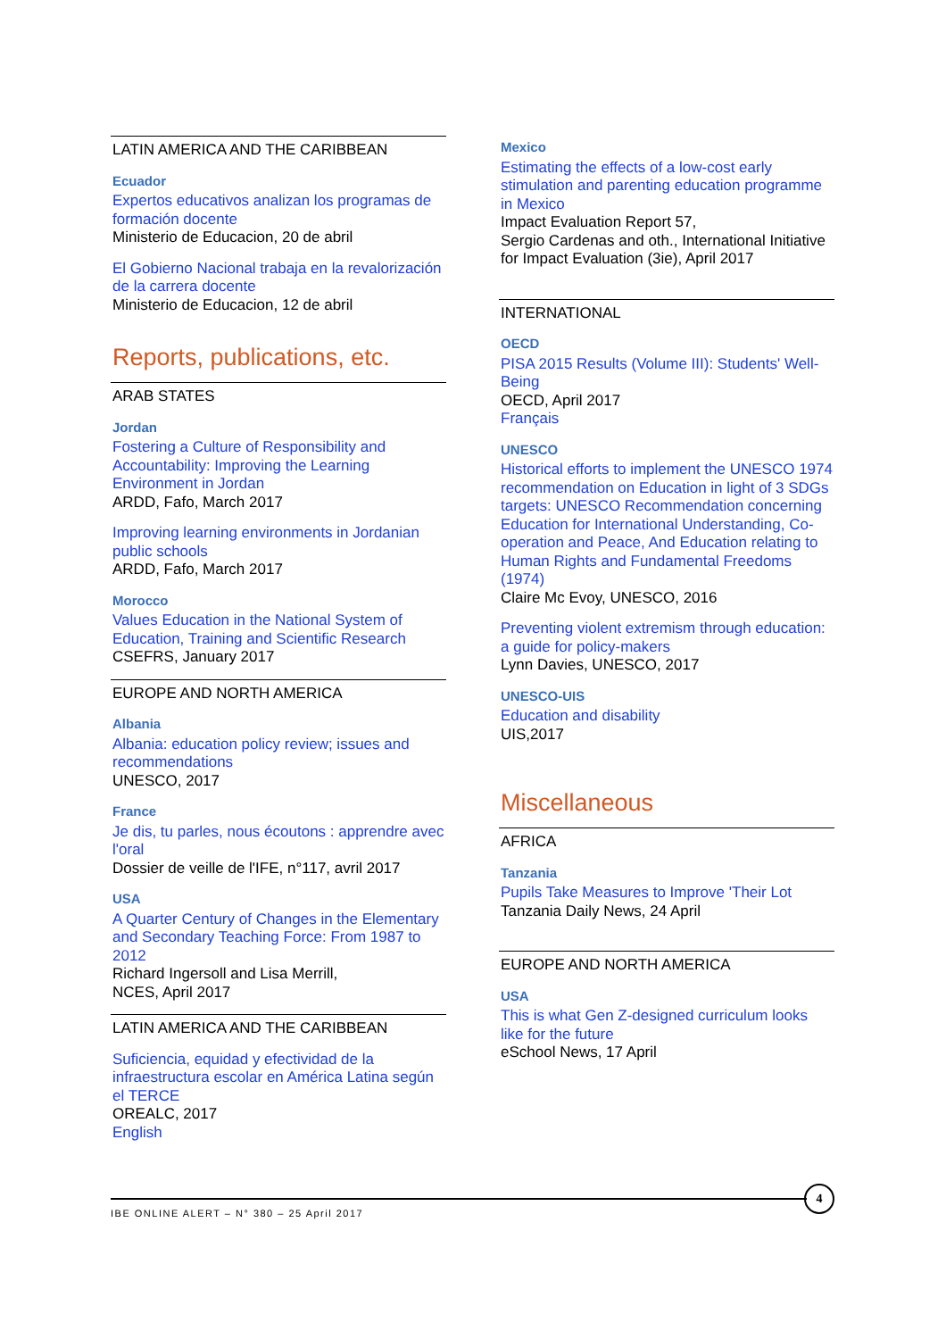LATIN AMERICA AND THE CARIBBEAN
Ecuador
Expertos educativos analizan los programas de formación docente
Ministerio de Educacion, 20 de abril
El Gobierno Nacional trabaja en la revalorización de la carrera docente
Ministerio de Educacion, 12 de abril
Reports, publications, etc.
ARAB STATES
Jordan
Fostering a Culture of Responsibility and Accountability: Improving the Learning Environment in Jordan
ARDD, Fafo, March 2017
Improving learning environments in Jordanian public schools
ARDD, Fafo, March 2017
Morocco
Values Education in the National System of Education, Training and Scientific Research
CSEFRS, January 2017
EUROPE AND NORTH AMERICA
Albania
Albania: education policy review; issues and recommendations
UNESCO, 2017
France
Je dis, tu parles, nous écoutons : apprendre avec l'oral
Dossier de veille de l'IFE, n°117, avril 2017
USA
A Quarter Century of Changes in the Elementary and Secondary Teaching Force: From 1987 to 2012
Richard Ingersoll and Lisa Merrill,
NCES, April 2017
LATIN AMERICA AND THE CARIBBEAN
Suficiencia, equidad y efectividad de la infraestructura escolar en América Latina según el TERCE
OREALC, 2017
English
Mexico
Estimating the effects of a low-cost early stimulation and parenting education programme in Mexico
Impact Evaluation Report 57,
Sergio Cardenas and oth., International Initiative for Impact Evaluation (3ie), April 2017
INTERNATIONAL
OECD
PISA 2015 Results (Volume III): Students' Well-Being
OECD, April 2017
Français
UNESCO
Historical efforts to implement the UNESCO 1974 recommendation on Education in light of 3 SDGs targets: UNESCO Recommendation concerning Education for International Understanding, Co-operation and Peace, And Education relating to Human Rights and Fundamental Freedoms (1974)
Claire Mc Evoy, UNESCO, 2016
Preventing violent extremism through education: a guide for policy-makers
Lynn Davies, UNESCO, 2017
UNESCO-UIS
Education and disability
UIS,2017
Miscellaneous
AFRICA
Tanzania
Pupils Take Measures to Improve 'Their Lot
Tanzania Daily News, 24 April
EUROPE AND NORTH AMERICA
USA
This is what Gen Z-designed curriculum looks like for the future
eSchool News, 17 April
IBE ONLINE ALERT – N° 380 – 25 April 2017
4